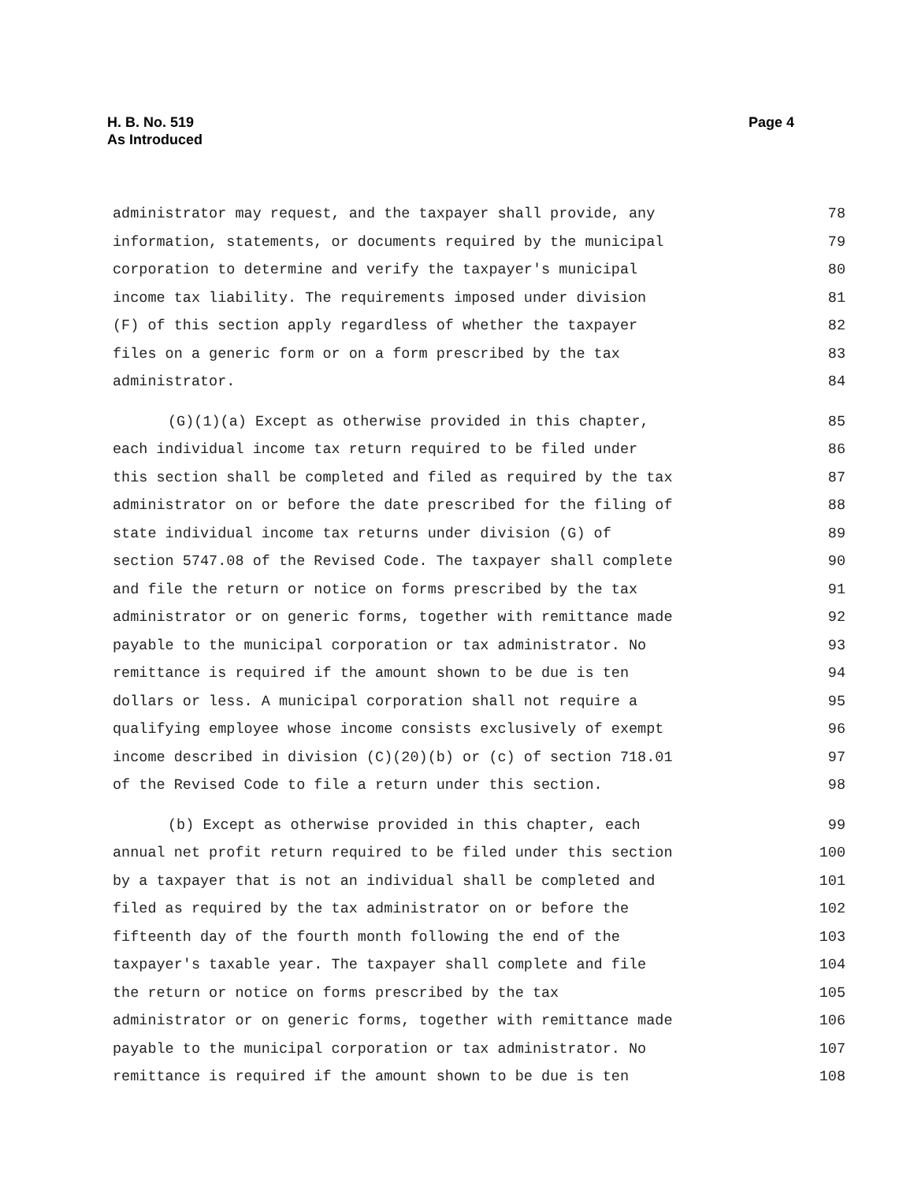H. B. No. 519
As Introduced
Page 4
administrator may request, and the taxpayer shall provide, any 78
information, statements, or documents required by the municipal 79
corporation to determine and verify the taxpayer's municipal 80
income tax liability. The requirements imposed under division 81
(F) of this section apply regardless of whether the taxpayer 82
files on a generic form or on a form prescribed by the tax 83
administrator. 84
(G)(1)(a) Except as otherwise provided in this chapter, 85
each individual income tax return required to be filed under 86
this section shall be completed and filed as required by the tax 87
administrator on or before the date prescribed for the filing of 88
state individual income tax returns under division (G) of 89
section 5747.08 of the Revised Code. The taxpayer shall complete 90
and file the return or notice on forms prescribed by the tax 91
administrator or on generic forms, together with remittance made 92
payable to the municipal corporation or tax administrator. No 93
remittance is required if the amount shown to be due is ten 94
dollars or less. A municipal corporation shall not require a 95
qualifying employee whose income consists exclusively of exempt 96
income described in division (C)(20)(b) or (c) of section 718.01 97
of the Revised Code to file a return under this section. 98
(b) Except as otherwise provided in this chapter, each 99
annual net profit return required to be filed under this section 100
by a taxpayer that is not an individual shall be completed and 101
filed as required by the tax administrator on or before the 102
fifteenth day of the fourth month following the end of the 103
taxpayer's taxable year. The taxpayer shall complete and file 104
the return or notice on forms prescribed by the tax 105
administrator or on generic forms, together with remittance made 106
payable to the municipal corporation or tax administrator. No 107
remittance is required if the amount shown to be due is ten 108